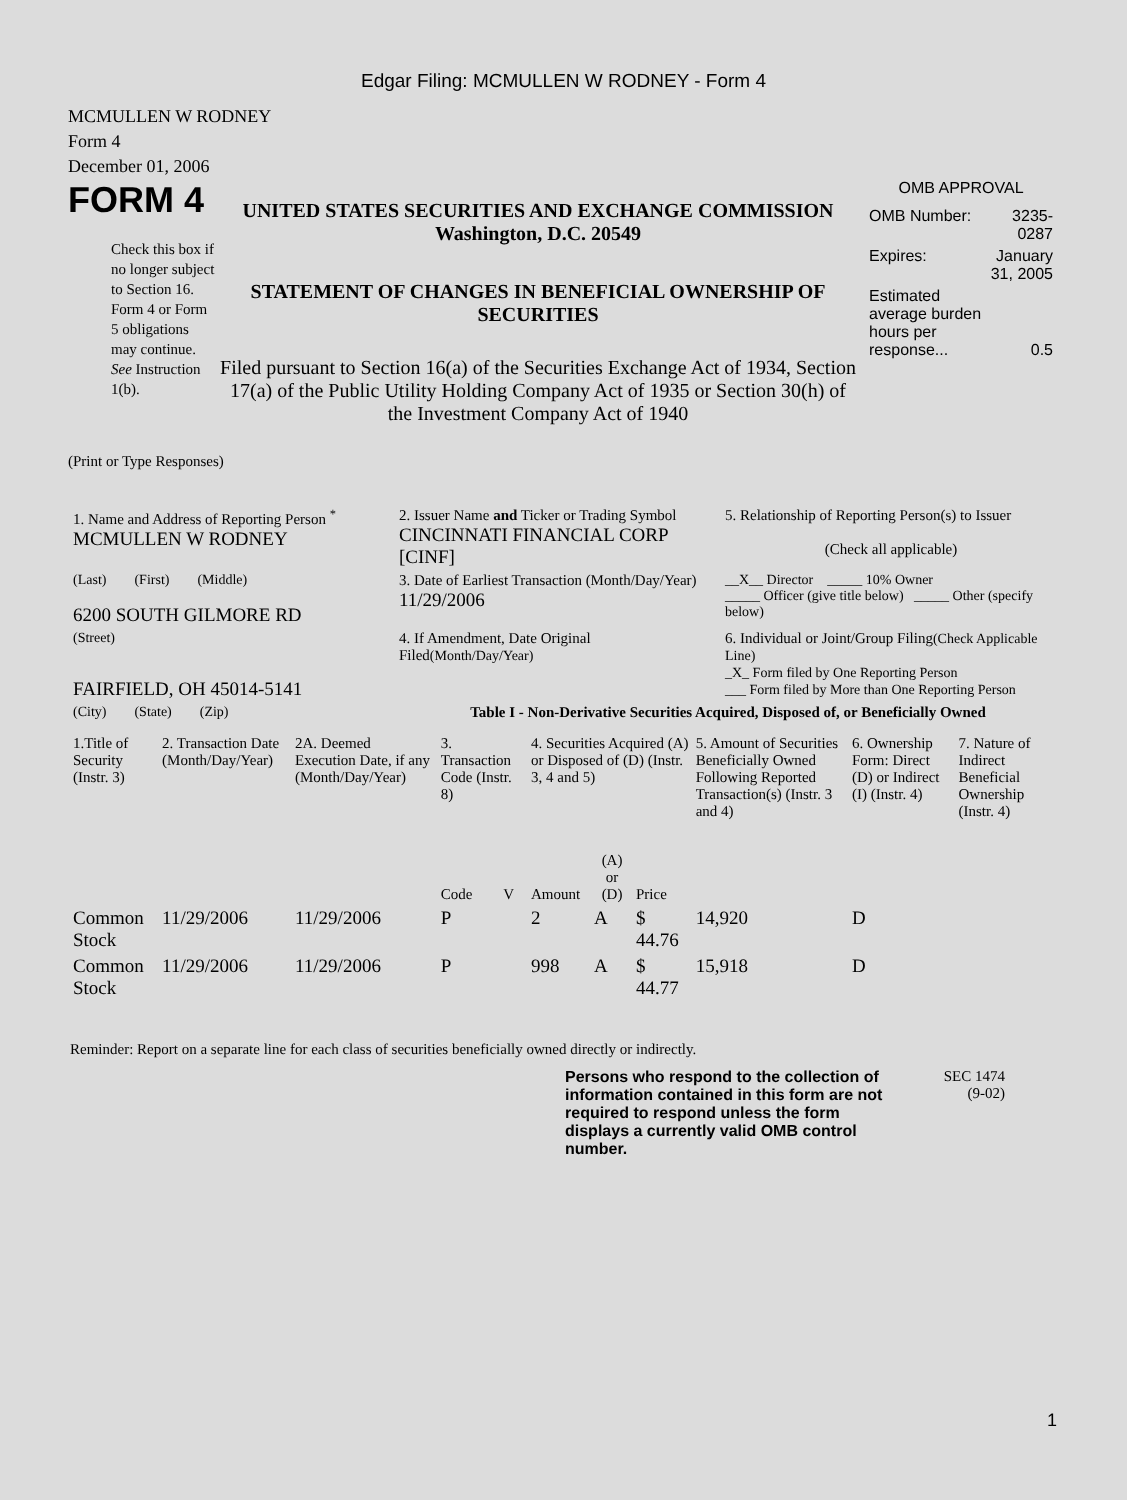Edgar Filing: MCMULLEN W RODNEY - Form 4
MCMULLEN W RODNEY
Form 4
December 01, 2006
FORM 4
Check this box if no longer subject to Section 16. Form 4 or Form 5 obligations may continue. See Instruction 1(b).
UNITED STATES SECURITIES AND EXCHANGE COMMISSION
Washington, D.C. 20549
STATEMENT OF CHANGES IN BENEFICIAL OWNERSHIP OF SECURITIES
Filed pursuant to Section 16(a) of the Securities Exchange Act of 1934, Section 17(a) of the Public Utility Holding Company Act of 1935 or Section 30(h) of the Investment Company Act of 1940
OMB APPROVAL
| OMB Number: | 3235-0287 |
| Expires: | January 31, 2005 |
| Estimated average burden hours per response... | 0.5 |
(Print or Type Responses)
| 1. Name and Address of Reporting Person <sup>*</sup> MCMULLEN W RODNEY | 2. Issuer Name and Ticker or Trading Symbol CINCINNATI FINANCIAL CORP [CINF] | 5. Relationship of Reporting Person(s) to Issuer (Check all applicable) |
| (Last) (First) (Middle) 6200 SOUTH GILMORE RD | 3. Date of Earliest Transaction (Month/Day/Year) 11/29/2006 | __X__ Director _____ 10% Owner _____ Officer (give title below) _____ Other (specify below) |
| (Street) FAIRFIELD, OH 45014-5141 | 4. If Amendment, Date Original Filed (Month/Day/Year) | 6. Individual or Joint/Group Filing (Check Applicable Line) _X_ Form filed by One Reporting Person ___ Form filed by More than One Reporting Person |
| (City) (State) (Zip) | Table I - Non-Derivative Securities Acquired, Disposed of, or Beneficially Owned | |
| 1.Title of Security (Instr. 3) | 2. Transaction Date (Month/Day/Year) | 2A. Deemed Execution Date, if any (Month/Day/Year) | 3. Transaction Code (Instr. 8) | | 4. Securities Acquired (A) or Disposed of (D) (Instr. 3, 4 and 5) | | | 5. Amount of Securities Beneficially Owned Following Reported Transaction(s) (Instr. 3 and 4) | 6. Ownership Form: Direct (D) or Indirect (I) (Instr. 4) | 7. Nature of Indirect Beneficial Ownership (Instr. 4) |
| --- | --- | --- | --- | --- | --- | --- | --- | --- | --- | --- |
| | | | Code | V | Amount | (A) or (D) | Price | | | |
| Common Stock | 11/29/2006 | 11/29/2006 | P | | 2 | A | $ 44.76 | 14,920 | D | |
| Common Stock | 11/29/2006 | 11/29/2006 | P | | 998 | A | $ 44.77 | 15,918 | D | |
Reminder: Report on a separate line for each class of securities beneficially owned directly or indirectly.
Persons who respond to the collection of information contained in this form are not required to respond unless the form displays a currently valid OMB control number.
SEC 1474
(9-02)
1